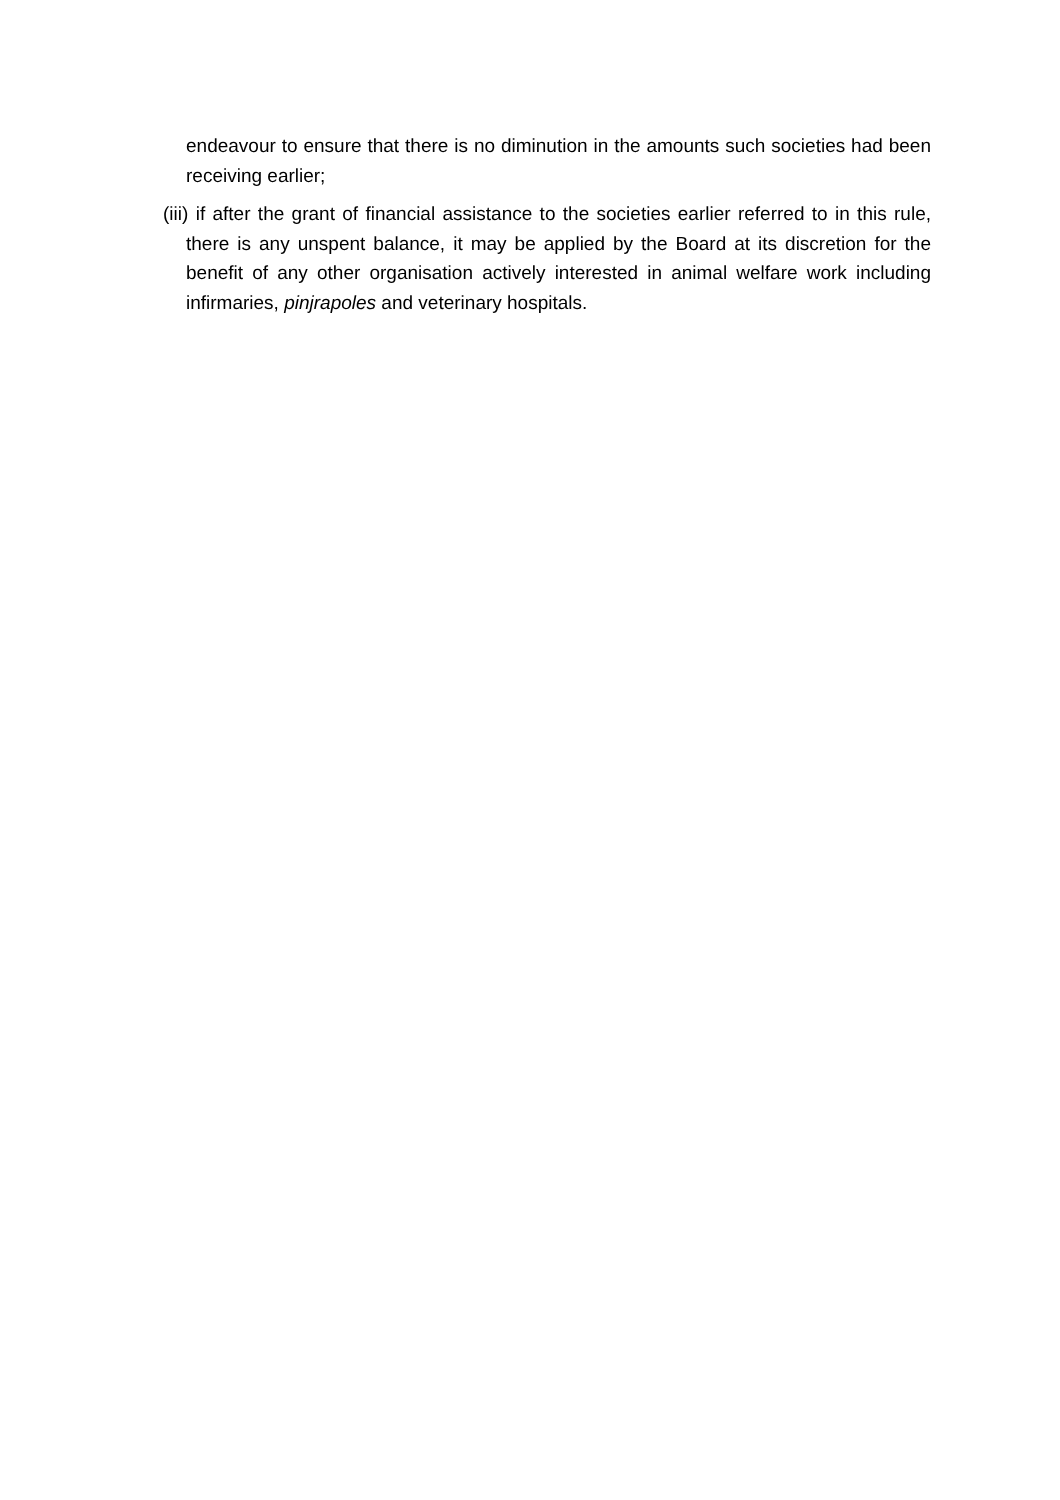endeavour to ensure that there is no diminution in the amounts such societies had been receiving earlier;
(iii) if after the grant of financial assistance to the societies earlier referred to in this rule, there is any unspent balance, it may be applied by the Board at its discretion for the benefit of any other organisation actively interested in animal welfare work including infirmaries, pinjrapoles and veterinary hospitals.